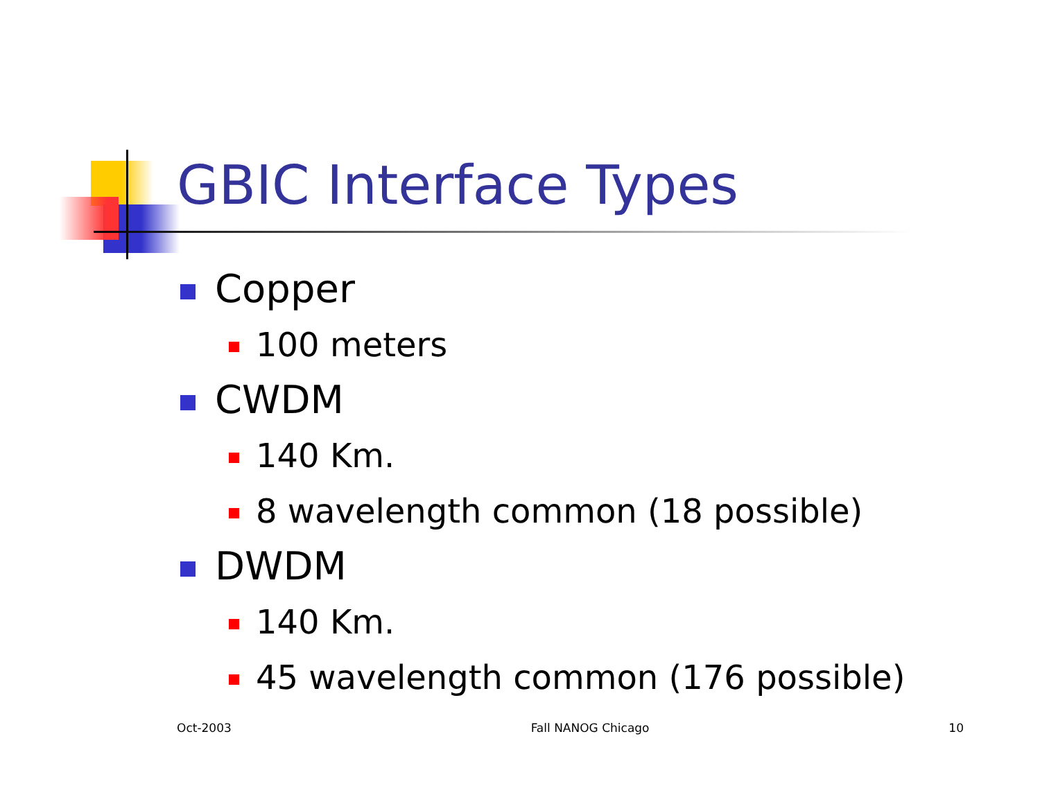GBIC Interface Types
Copper
100 meters
CWDM
140 Km.
8 wavelength common (18 possible)
DWDM
140 Km.
45 wavelength common (176 possible)
Oct-2003 Fall NANOG Chicago 10